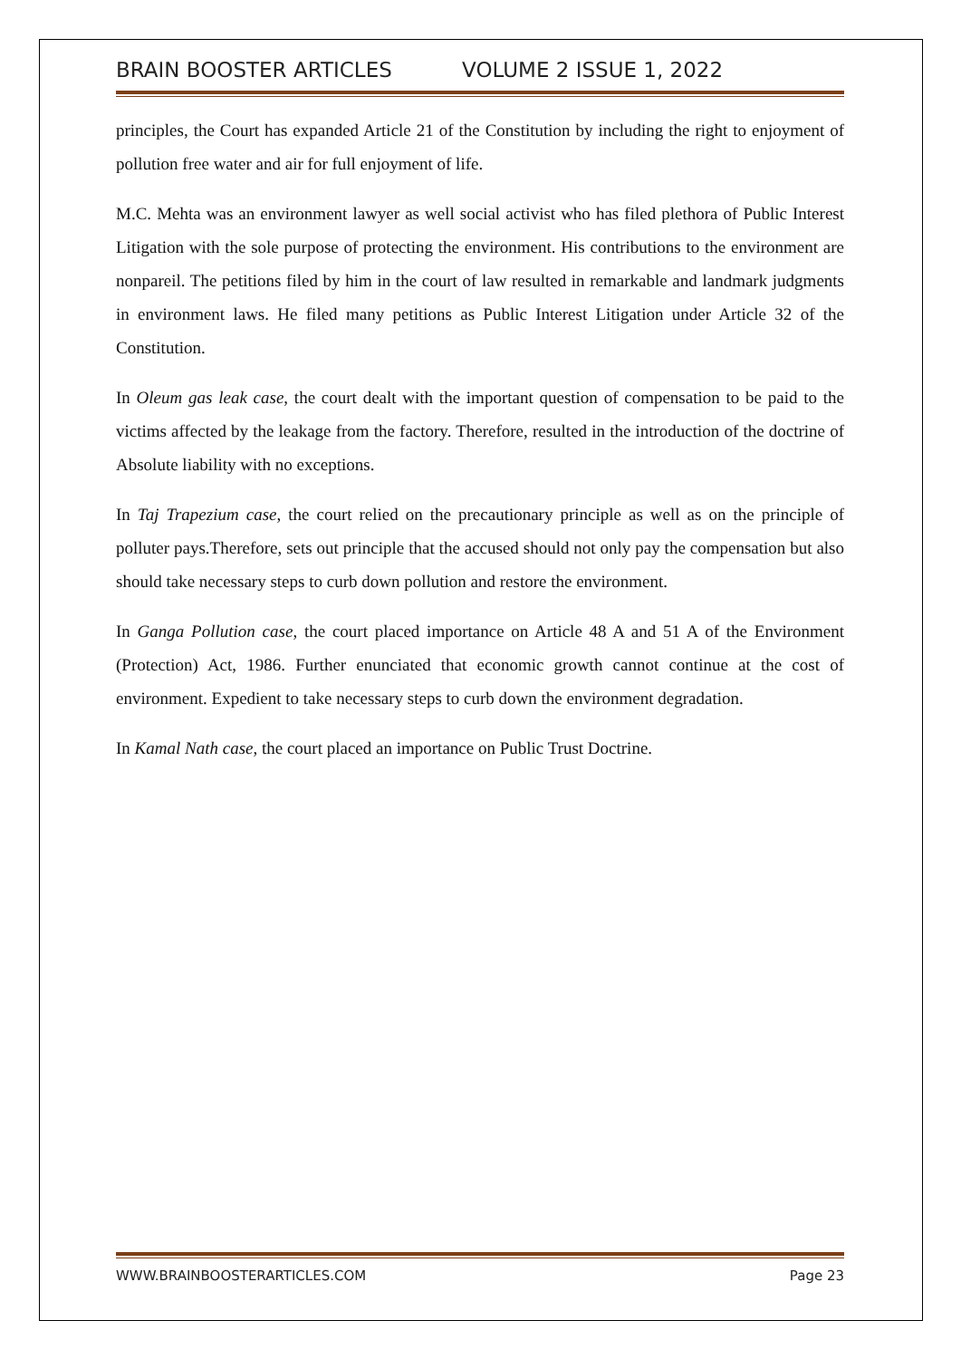BRAIN BOOSTER ARTICLES VOLUME 2 ISSUE 1, 2022
principles, the Court has expanded Article 21 of the Constitution by including the right to enjoyment of pollution free water and air for full enjoyment of life.
M.C. Mehta was an environment lawyer as well social activist who has filed plethora of Public Interest Litigation with the sole purpose of protecting the environment. His contributions to the environment are nonpareil. The petitions filed by him in the court of law resulted in remarkable and landmark judgments in environment laws. He filed many petitions as Public Interest Litigation under Article 32 of the Constitution.
In Oleum gas leak case, the court dealt with the important question of compensation to be paid to the victims affected by the leakage from the factory. Therefore, resulted in the introduction of the doctrine of Absolute liability with no exceptions.
In Taj Trapezium case, the court relied on the precautionary principle as well as on the principle of polluter pays.Therefore, sets out principle that the accused should not only pay the compensation but also should take necessary steps to curb down pollution and restore the environment.
In Ganga Pollution case, the court placed importance on Article 48 A and 51 A of the Environment (Protection) Act, 1986. Further enunciated that economic growth cannot continue at the cost of environment. Expedient to take necessary steps to curb down the environment degradation.
In Kamal Nath case, the court placed an importance on Public Trust Doctrine.
WWW.BRAINBOOSTERARTICLES.COM Page 23